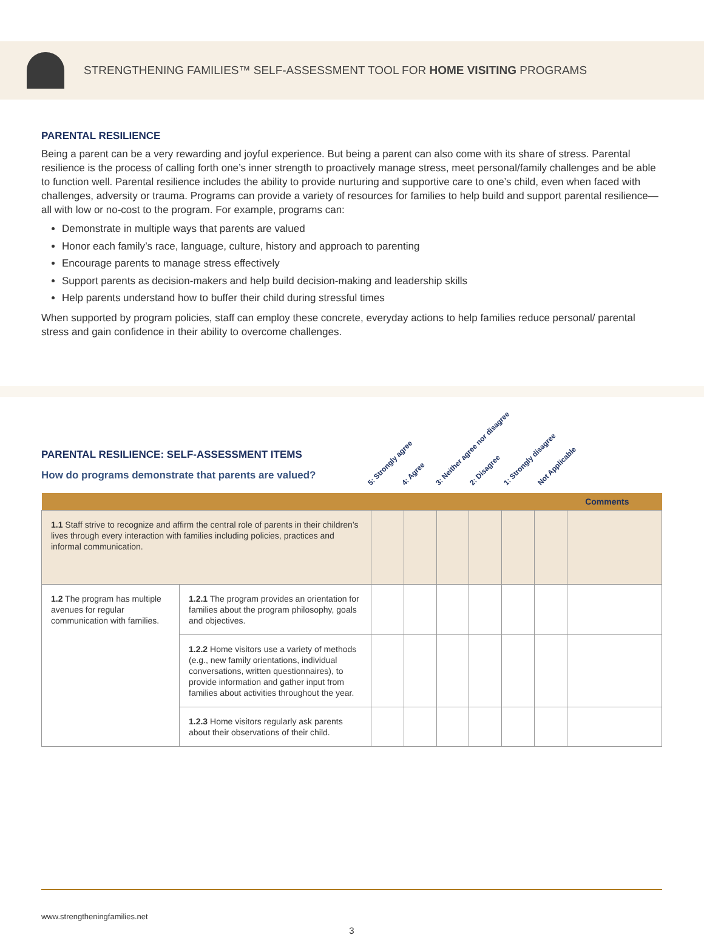STRENGTHENING FAMILIES™ SELF-ASSESSMENT TOOL FOR HOME VISITING PROGRAMS
PARENTAL RESILIENCE
Being a parent can be a very rewarding and joyful experience. But being a parent can also come with its share of stress. Parental resilience is the process of calling forth one’s inner strength to proactively manage stress, meet personal/family challenges and be able to function well. Parental resilience includes the ability to provide nurturing and supportive care to one’s child, even when faced with challenges, adversity or trauma. Programs can provide a variety of resources for families to help build and support parental resilience—all with low or no-cost to the program. For example, programs can:
Demonstrate in multiple ways that parents are valued
Honor each family’s race, language, culture, history and approach to parenting
Encourage parents to manage stress effectively
Support parents as decision-makers and help build decision-making and leadership skills
Help parents understand how to buffer their child during stressful times
When supported by program policies, staff can employ these concrete, everyday actions to help families reduce personal/ parental stress and gain confidence in their ability to overcome challenges.
PARENTAL RESILIENCE: SELF-ASSESSMENT ITEMS
How do programs demonstrate that parents are valued?
5: Strongly agree
4: Agree
3: Neither agree nor disagree
2: Disagree
1: Strongly disagree
Not Applicable
| Comments | | | | | | | | |
| --- | --- | --- | --- | --- | --- | --- | --- | --- |
| 1.1 Staff strive to recognize and affirm the central role of parents in their children’s lives through every interaction with families including policies, practices and informal communication. | | | | | | | | |
| 1.2 The program has multiple avenues for regular communication with families. | 1.2.1 The program provides an orientation for families about the program philosophy, goals and objectives. | | | | | | | |
| | 1.2.2 Home visitors use a variety of methods (e.g., new family orientations, individual conversations, written questionnaires), to provide information and gather input from families about activities throughout the year. | | | | | | | |
| | 1.2.3 Home visitors regularly ask parents about their observations of their child. | | | | | | | |
www.strengtheningfamilies.net
3